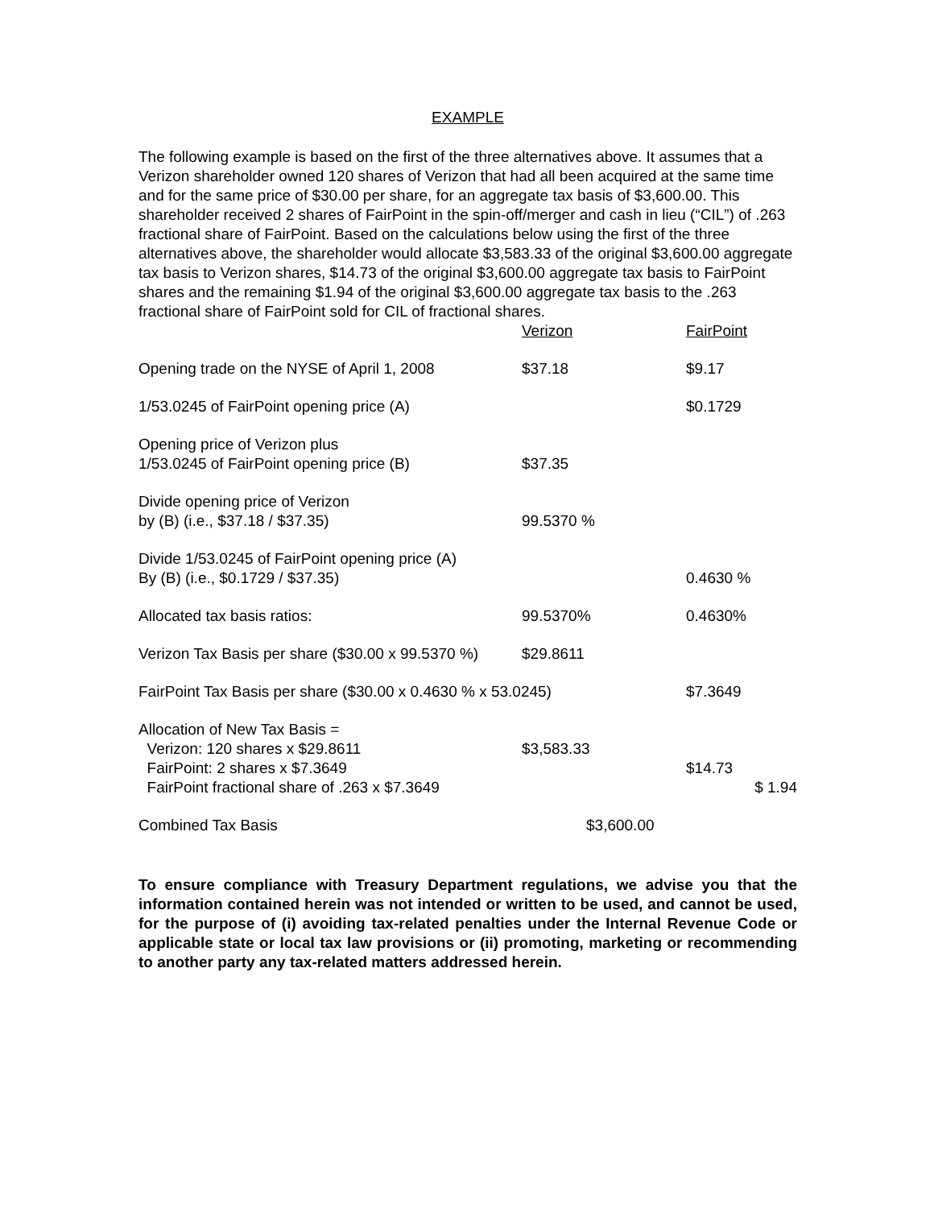EXAMPLE
The following example is based on the first of the three alternatives above. It assumes that a Verizon shareholder owned 120 shares of Verizon that had all been acquired at the same time and for the same price of $30.00 per share, for an aggregate tax basis of $3,600.00. This shareholder received 2 shares of FairPoint in the spin-off/merger and cash in lieu (“CIL”) of .263 fractional share of FairPoint. Based on the calculations below using the first of the three alternatives above, the shareholder would allocate $3,583.33 of the original $3,600.00 aggregate tax basis to Verizon shares, $14.73 of the original $3,600.00 aggregate tax basis to FairPoint shares and the remaining $1.94 of the original $3,600.00 aggregate tax basis to the .263 fractional share of FairPoint sold for CIL of fractional shares.
| | Verizon | FairPoint |
| Opening trade on the NYSE of April 1, 2008 | $37.18 | $9.17 |
| 1/53.0245 of FairPoint opening price (A) | | $0.1729 |
| Opening price of Verizon plus 1/53.0245 of FairPoint opening price (B) | $37.35 | |
| Divide opening price of Verizon by (B) (i.e., $37.18 / $37.35) | 99.5370 % | |
| Divide 1/53.0245 of FairPoint opening price (A) By (B) (i.e., $0.1729 / $37.35) | | 0.4630 % |
| Allocated tax basis ratios: | 99.5370% | 0.4630% |
| Verizon Tax Basis per share ($30.00 x 99.5370 %) | $29.8611 | |
| FairPoint Tax Basis per share ($30.00 x 0.4630 % x 53.0245) | | $7.3649 |
| Allocation of New Tax Basis = Verizon: 120 shares x $29.8611 FairPoint: 2 shares x $7.3649 FairPoint fractional share of .263 x $7.3649 | $3,583.33 | $14.73 $ 1.94 |
| Combined Tax Basis | $3,600.00 | |
To ensure compliance with Treasury Department regulations, we advise you that the information contained herein was not intended or written to be used, and cannot be used, for the purpose of (i) avoiding tax-related penalties under the Internal Revenue Code or applicable state or local tax law provisions or (ii) promoting, marketing or recommending to another party any tax-related matters addressed herein.